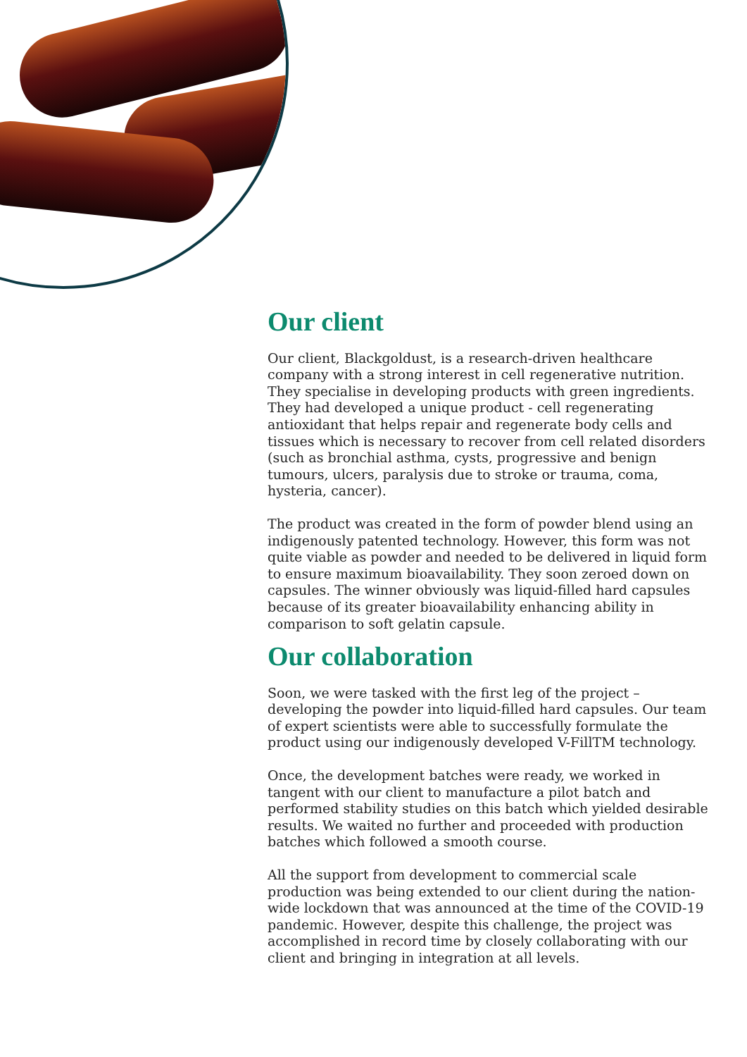Our client
Our client, Blackgoldust, is a research-driven healthcare company with a strong interest in cell regenerative nutrition. They specialise in developing products with green ingredients. They had developed a unique product - cell regenerating antioxidant that helps repair and regenerate body cells and tissues which is necessary to recover from cell related disorders (such as bronchial asthma, cysts, progressive and benign tumours, ulcers, paralysis due to stroke or trauma, coma, hysteria, cancer).
The product was created in the form of powder blend using an indigenously patented technology. However, this form was not quite viable as powder and needed to be delivered in liquid form to ensure maximum bioavailability. They soon zeroed down on capsules. The winner obviously was liquid-filled hard capsules because of its greater bioavailability enhancing ability in comparison to soft gelatin capsule.
Our collaboration
Soon, we were tasked with the first leg of the project – developing the powder into liquid-filled hard capsules. Our team of expert scientists were able to successfully formulate the product using our indigenously developed V-FillTM technology.
Once, the development batches were ready, we worked in tangent with our client to manufacture a pilot batch and performed stability studies on this batch which yielded desirable results. We waited no further and proceeded with production batches which followed a smooth course.
All the support from development to commercial scale production was being extended to our client during the nation-wide lockdown that was announced at the time of the COVID-19 pandemic. However, despite this challenge, the project was accomplished in record time by closely collaborating with our client and bringing in integration at all levels.